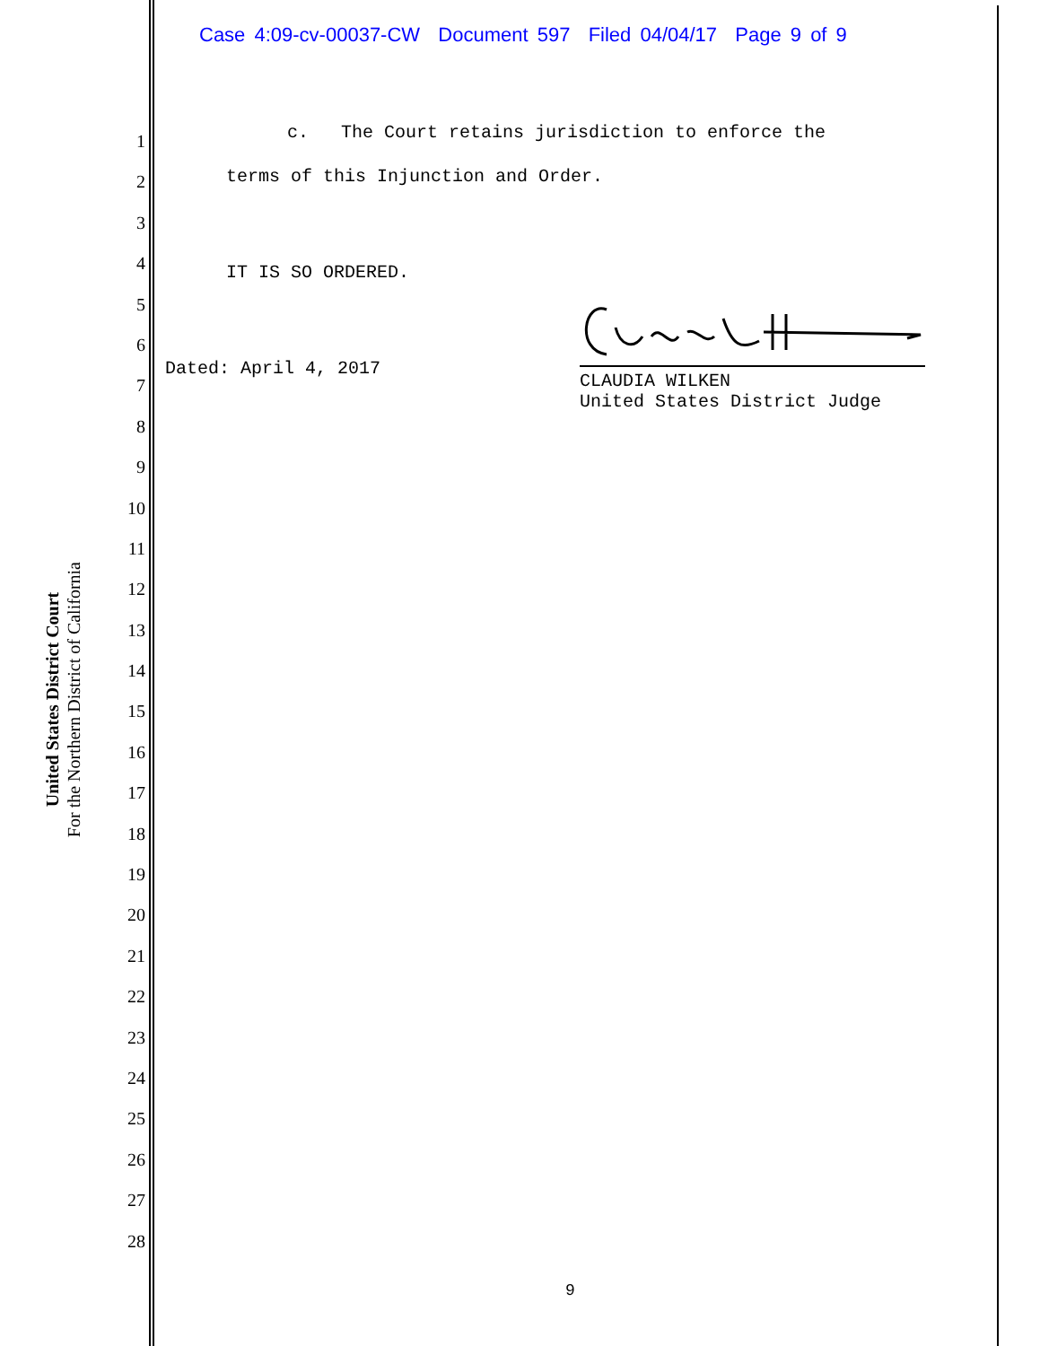Case 4:09-cv-00037-CW Document 597 Filed 04/04/17 Page 9 of 9
United States District Court
For the Northern District of California
1
2
3
4
5
6
7
8
9
10
11
12
13
14
15
16
17
18
19
20
21
22
23
24
25
26
27
28
c. The Court retains jurisdiction to enforce the
terms of this Injunction and Order.
IT IS SO ORDERED.
Dated: April 4, 2017
CLAUDIA WILKEN
United States District Judge
9